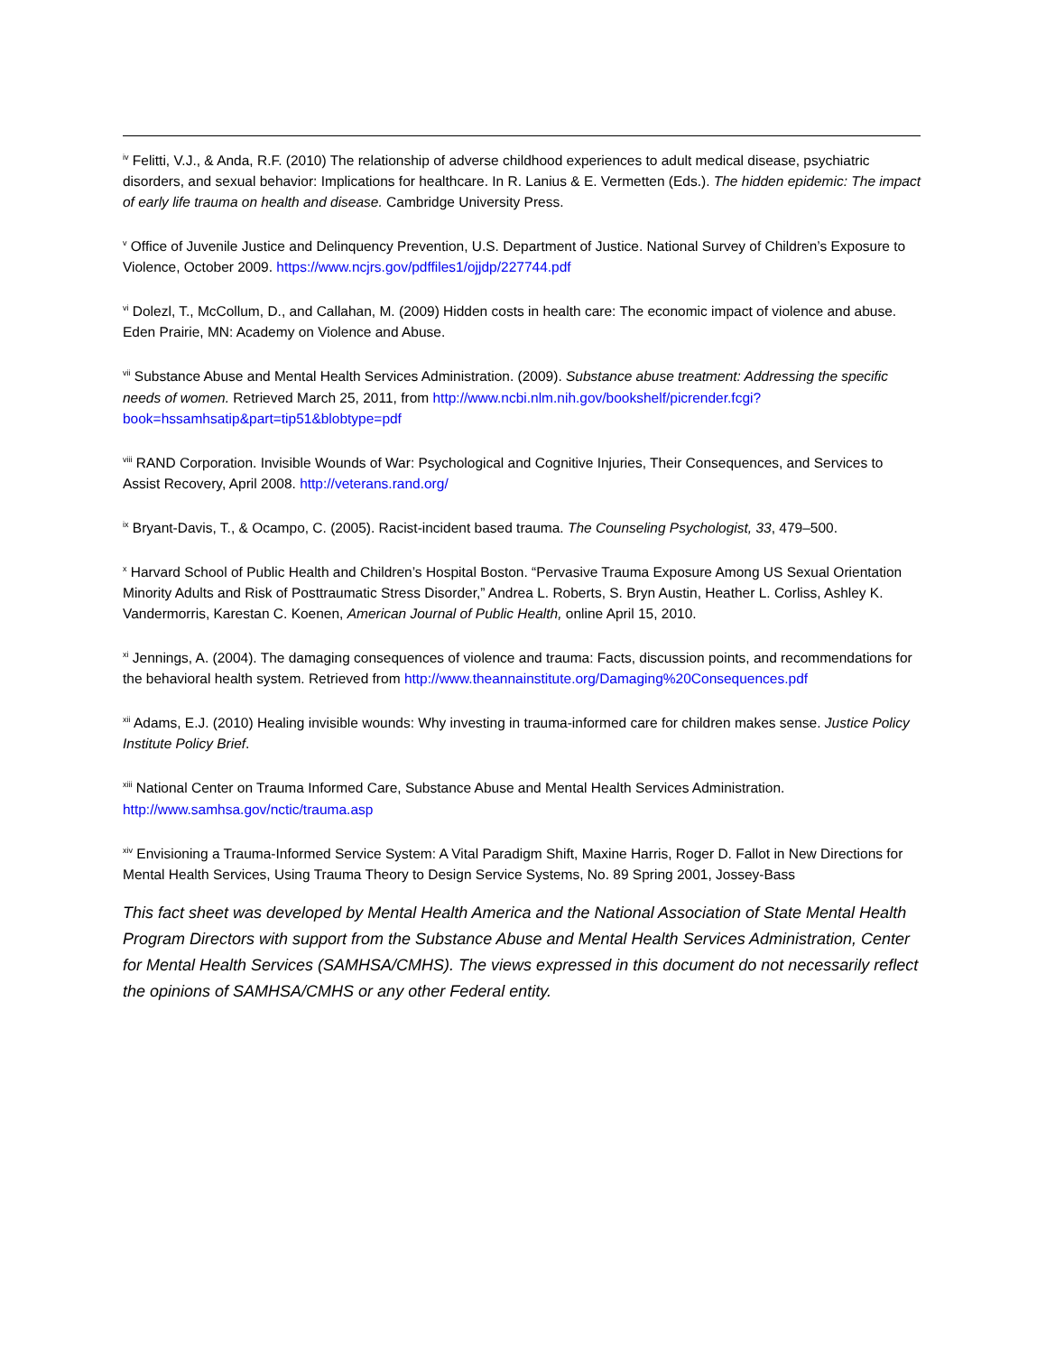<sup>iv</sup> Felitti, V.J., & Anda, R.F. (2010) The relationship of adverse childhood experiences to adult medical disease, psychiatric disorders, and sexual behavior: Implications for healthcare. In R. Lanius & E. Vermetten (Eds.). The hidden epidemic: The impact of early life trauma on health and disease. Cambridge University Press.
<sup>v</sup> Office of Juvenile Justice and Delinquency Prevention, U.S. Department of Justice. National Survey of Children’s Exposure to Violence, October 2009. https://www.ncjrs.gov/pdffiles1/ojjdp/227744.pdf
<sup>vi</sup> Dolezl, T., McCollum, D., and Callahan, M. (2009) Hidden costs in health care: The economic impact of violence and abuse. Eden Prairie, MN: Academy on Violence and Abuse.
<sup>vii</sup> Substance Abuse and Mental Health Services Administration. (2009). Substance abuse treatment: Addressing the specific needs of women. Retrieved March 25, 2011, from http://www.ncbi.nlm.nih.gov/bookshelf/picrender.fcgi?book=hssamhsatip&part=tip51&blobtype=pdf
<sup>viii</sup> RAND Corporation. Invisible Wounds of War: Psychological and Cognitive Injuries, Their Consequences, and Services to Assist Recovery, April 2008. http://veterans.rand.org/
<sup>ix</sup> Bryant-Davis, T., & Ocampo, C. (2005). Racist-incident based trauma. The Counseling Psychologist, 33, 479–500.
<sup>x</sup> Harvard School of Public Health and Children’s Hospital Boston. “Pervasive Trauma Exposure Among US Sexual Orientation Minority Adults and Risk of Posttraumatic Stress Disorder,” Andrea L. Roberts, S. Bryn Austin, Heather L. Corliss, Ashley K. Vandermorris, Karestan C. Koenen, American Journal of Public Health, online April 15, 2010.
<sup>xi</sup> Jennings, A. (2004). The damaging consequences of violence and trauma: Facts, discussion points, and recommendations for the behavioral health system. Retrieved from http://www.theannainstitute.org/Damaging%20Consequences.pdf
<sup>xii</sup> Adams, E.J. (2010) Healing invisible wounds: Why investing in trauma-informed care for children makes sense. Justice Policy Institute Policy Brief.
<sup>xiii</sup> National Center on Trauma Informed Care, Substance Abuse and Mental Health Services Administration. http://www.samhsa.gov/nctic/trauma.asp
<sup>xiv</sup> Envisioning a Trauma-Informed Service System: A Vital Paradigm Shift, Maxine Harris, Roger D. Fallot in New Directions for Mental Health Services, Using Trauma Theory to Design Service Systems, No. 89 Spring 2001, Jossey-Bass
This fact sheet was developed by Mental Health America and the National Association of State Mental Health Program Directors with support from the Substance Abuse and Mental Health Services Administration, Center for Mental Health Services (SAMHSA/CMHS). The views expressed in this document do not necessarily reflect the opinions of SAMHSA/CMHS or any other Federal entity.